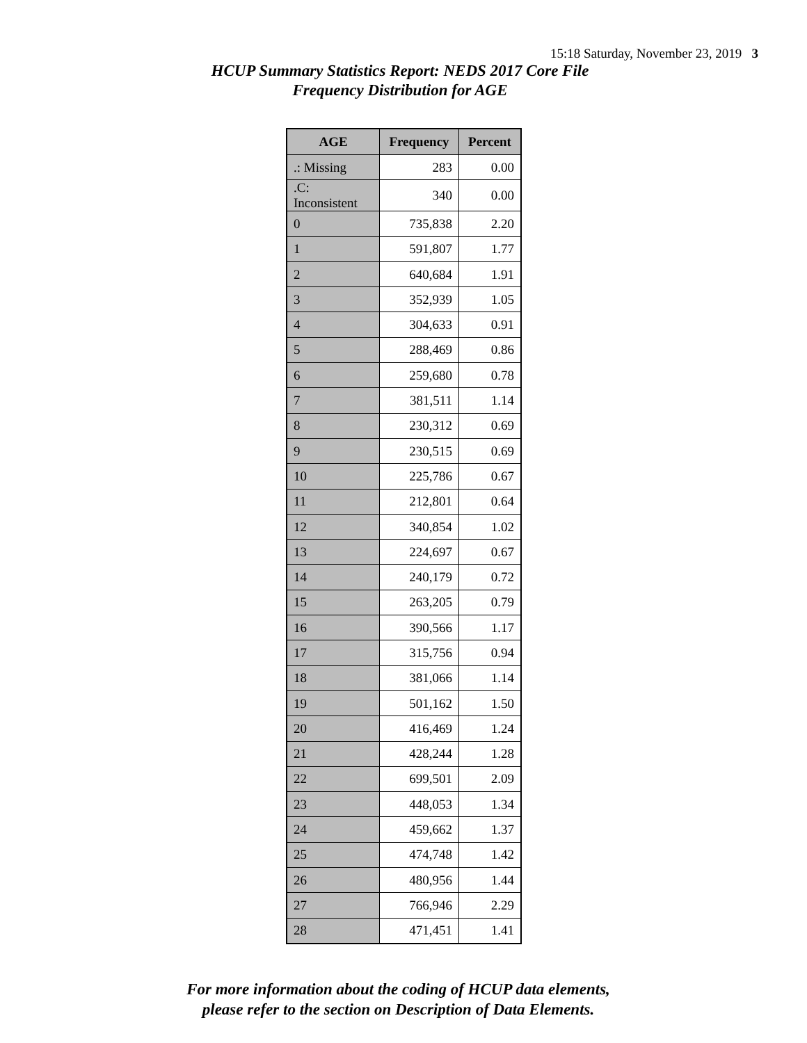15:18 Saturday, November 23, 2019 3
HCUP Summary Statistics Report: NEDS 2017 Core File
Frequency Distribution for AGE
| AGE | Frequency | Percent |
| --- | --- | --- |
| .: Missing | 283 | 0.00 |
| .C: Inconsistent | 340 | 0.00 |
| 0 | 735,838 | 2.20 |
| 1 | 591,807 | 1.77 |
| 2 | 640,684 | 1.91 |
| 3 | 352,939 | 1.05 |
| 4 | 304,633 | 0.91 |
| 5 | 288,469 | 0.86 |
| 6 | 259,680 | 0.78 |
| 7 | 381,511 | 1.14 |
| 8 | 230,312 | 0.69 |
| 9 | 230,515 | 0.69 |
| 10 | 225,786 | 0.67 |
| 11 | 212,801 | 0.64 |
| 12 | 340,854 | 1.02 |
| 13 | 224,697 | 0.67 |
| 14 | 240,179 | 0.72 |
| 15 | 263,205 | 0.79 |
| 16 | 390,566 | 1.17 |
| 17 | 315,756 | 0.94 |
| 18 | 381,066 | 1.14 |
| 19 | 501,162 | 1.50 |
| 20 | 416,469 | 1.24 |
| 21 | 428,244 | 1.28 |
| 22 | 699,501 | 2.09 |
| 23 | 448,053 | 1.34 |
| 24 | 459,662 | 1.37 |
| 25 | 474,748 | 1.42 |
| 26 | 480,956 | 1.44 |
| 27 | 766,946 | 2.29 |
| 28 | 471,451 | 1.41 |
For more information about the coding of HCUP data elements,
please refer to the section on Description of Data Elements.